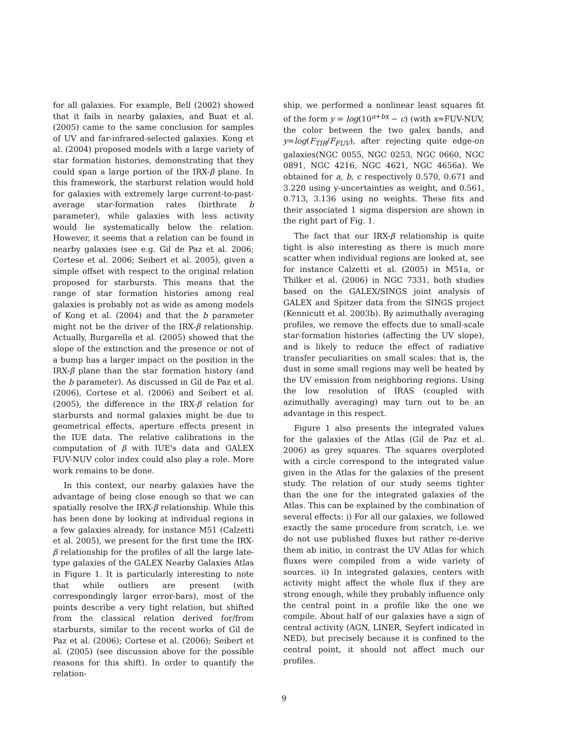for all galaxies. For example, Bell (2002) showed that it fails in nearby galaxies, and Buat et al. (2005) came to the same conclusion for samples of UV and far-infrared-selected galaxies. Kong et al. (2004) proposed models with a large variety of star formation histories, demonstrating that they could span a large portion of the IRX-β plane. In this framework, the starburst relation would hold for galaxies with extremely large current-to-past-average star-formation rates (birthrate b parameter), while galaxies with less activity would lie systematically below the relation. However, it seems that a relation can be found in nearby galaxies (see e.g. Gil de Paz et al. 2006; Cortese et al. 2006; Seibert et al. 2005), given a simple offset with respect to the original relation proposed for starbursts. This means that the range of star formation histories among real galaxies is probably not as wide as among models of Kong et al. (2004) and that the b parameter might not be the driver of the IRX-β relationship. Actually, Burgarella et al. (2005) showed that the slope of the extinction and the presence or not of a bump has a larger impact on the position in the IRX-β plane than the star formation history (and the b parameter). As discussed in Gil de Paz et al. (2006), Cortese et al. (2006) and Seibert et al. (2005), the difference in the IRX-β relation for starbursts and normal galaxies might be due to geometrical effects, aperture effects present in the IUE data. The relative calibrations in the computation of β with IUE's data and GALEX FUV-NUV color index could also play a role. More work remains to be done.
In this context, our nearby galaxies have the advantage of being close enough so that we can spatially resolve the IRX-β relationship. While this has been done by looking at individual regions in a few galaxies already, for instance M51 (Calzetti et al. 2005), we present for the first time the IRX-β relationship for the profiles of all the large late-type galaxies of the GALEX Nearby Galaxies Atlas in Figure 1. It is particularly interesting to note that while outliers are present (with correspondingly larger error-bars), most of the points describe a very tight relation, but shifted from the classical relation derived for/from starbursts, similar to the recent works of Gil de Paz et al. (2006); Cortese et al. (2006); Seibert et al. (2005) (see discussion above for the possible reasons for this shift). In order to quantify the relation-
ship, we performed a nonlinear least squares fit of the form y = log(10<sup>a+bx</sup> − c) (with x=FUV-NUV, the color between the two galex bands, and y=log(F<sub>TIR</sub>/F<sub>FUV</sub>), after rejecting quite edge-on galaxies(NGC 0055, NGC 0253, NGC 0660, NGC 0891, NGC 4216, NGC 4621, NGC 4656a). We obtained for a, b, c respectively 0.570, 0.671 and 3.220 using y-uncertainties as weight, and 0.561, 0.713, 3.136 using no weights. These fits and their associated 1 sigma dispersion are shown in the right part of Fig. 1.
The fact that our IRX-β relationship is quite tight is also interesting as there is much more scatter when individual regions are looked at, see for instance Calzetti et al. (2005) in M51a, or Thilker et al. (2006) in NGC 7331, both studies based on the GALEX/SINGS joint analysis of GALEX and Spitzer data from the SINGS project (Kennicutt et al. 2003b). By azimuthally averaging profiles, we remove the effects due to small-scale star-formation histories (affecting the UV slope), and is likely to reduce the effect of radiative transfer peculiarities on small scales: that is, the dust in some small regions may well be heated by the UV emission from neighboring regions. Using the low resolution of IRAS (coupled with azimuthally averaging) may turn out to be an advantage in this respect.
Figure 1 also presents the integrated values for the galaxies of the Atlas (Gil de Paz et al. 2006) as grey squares. The squares overploted with a circle correspond to the integrated value given in the Atlas for the galaxies of the present study. The relation of our study seems tighter than the one for the integrated galaxies of the Atlas. This can be explained by the combination of several effects: i) For all our galaxies, we followed exactly the same procedure from scratch, i.e. we do not use published fluxes but rather re-derive them ab initio, in contrast the UV Atlas for which fluxes were compiled from a wide variety of sources. ii) In integrated galaxies, centers with activity might affect the whole flux if they are strong enough, while they probably influence only the central point in a profile like the one we compile. About half of our galaxies have a sign of central activity (AGN, LINER, Seyfert indicated in NED), but precisely because it is confined to the central point, it should not affect much our profiles.
9